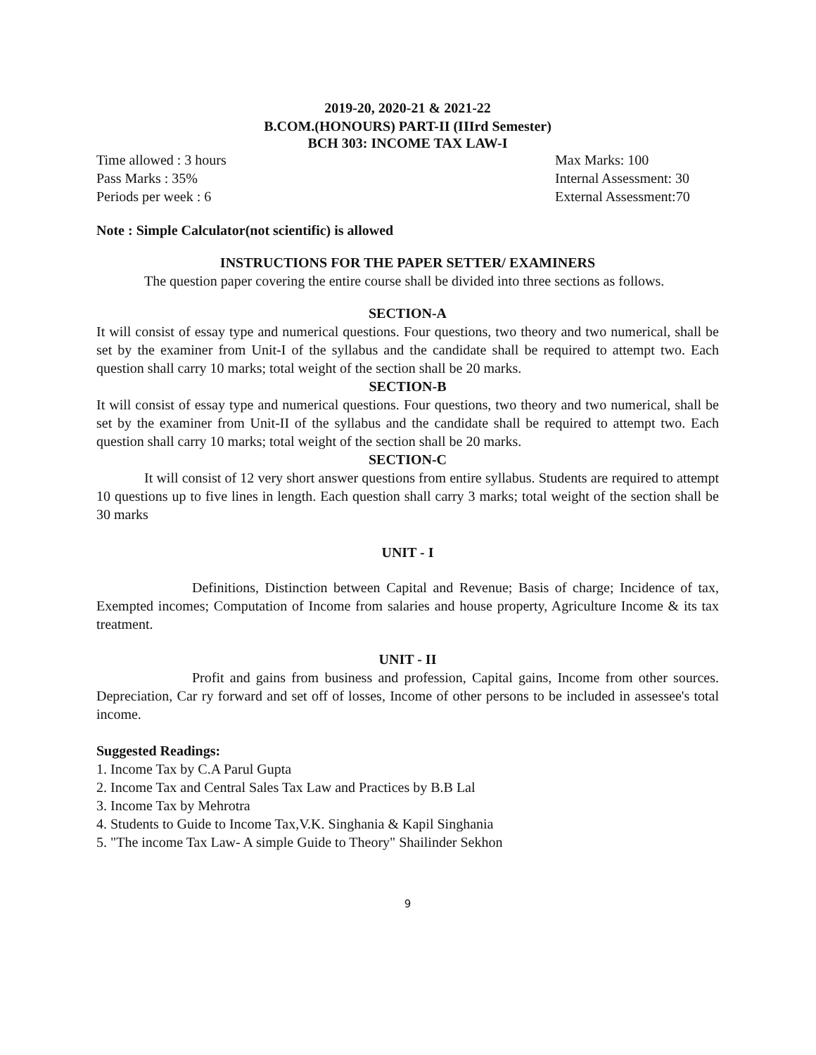2019-20, 2020-21 & 2021-22
B.COM.(HONOURS) PART-II (IIIrd Semester)
BCH 303: INCOME TAX LAW-I
Time allowed : 3 hours Max Marks: 100
Pass Marks : 35% Internal Assessment: 30
Periods per week : 6 External Assessment:70
Note : Simple Calculator(not scientific) is allowed
INSTRUCTIONS FOR THE PAPER SETTER/ EXAMINERS
The question paper covering the entire course shall be divided into three sections as follows.
SECTION-A
It will consist of essay type and numerical questions. Four questions, two theory and two numerical, shall be set by the examiner from Unit-I of the syllabus and the candidate shall be required to attempt two. Each question shall carry 10 marks; total weight of the section shall be 20 marks.
SECTION-B
It will consist of essay type and numerical questions. Four questions, two theory and two numerical, shall be set by the examiner from Unit-II of the syllabus and the candidate shall be required to attempt two. Each question shall carry 10 marks; total weight of the section shall be 20 marks.
SECTION-C
It will consist of 12 very short answer questions from entire syllabus. Students are required to attempt 10 questions up to five lines in length. Each question shall carry 3 marks; total weight of the section shall be 30 marks
UNIT - I
Definitions, Distinction between Capital and Revenue; Basis of charge; Incidence of tax, Exempted incomes; Computation of Income from salaries and house property, Agriculture Income & its tax treatment.
UNIT - II
Profit and gains from business and profession, Capital gains, Income from other sources. Depreciation, Car ry forward and set off of losses, Income of other persons to be included in assessee's total income.
Suggested Readings:
1. Income Tax by C.A Parul Gupta
2. Income Tax and Central Sales Tax Law and Practices by B.B Lal
3. Income Tax by Mehrotra
4. Students to Guide to Income Tax,V.K. Singhania & Kapil Singhania
5. "The income Tax Law- A simple Guide to Theory" Shailinder Sekhon
9